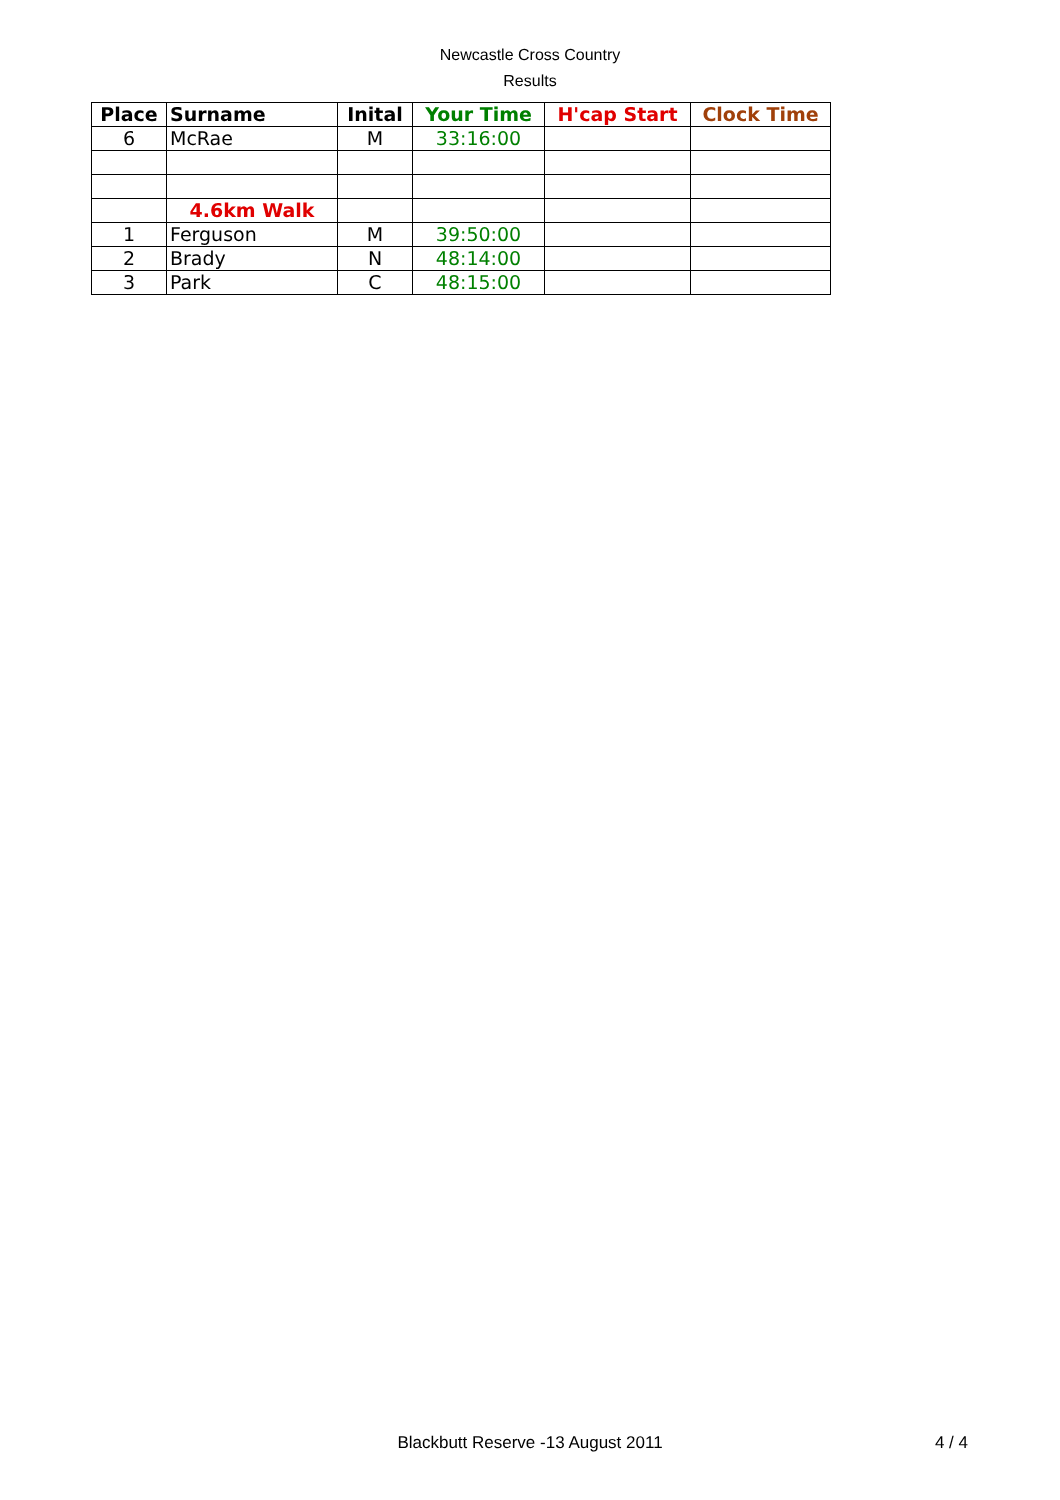Newcastle Cross Country
Results
| Place | Surname | Inital | Your Time | H'cap Start | Clock Time |
| --- | --- | --- | --- | --- | --- |
| 6 | McRae | M | 33:16:00 | | |
| | 4.6km Walk | | | | |
| 1 | Ferguson | M | 39:50:00 | | |
| 2 | Brady | N | 48:14:00 | | |
| 3 | Park | C | 48:15:00 | | |
Blackbutt Reserve -13 August 2011 4 / 4